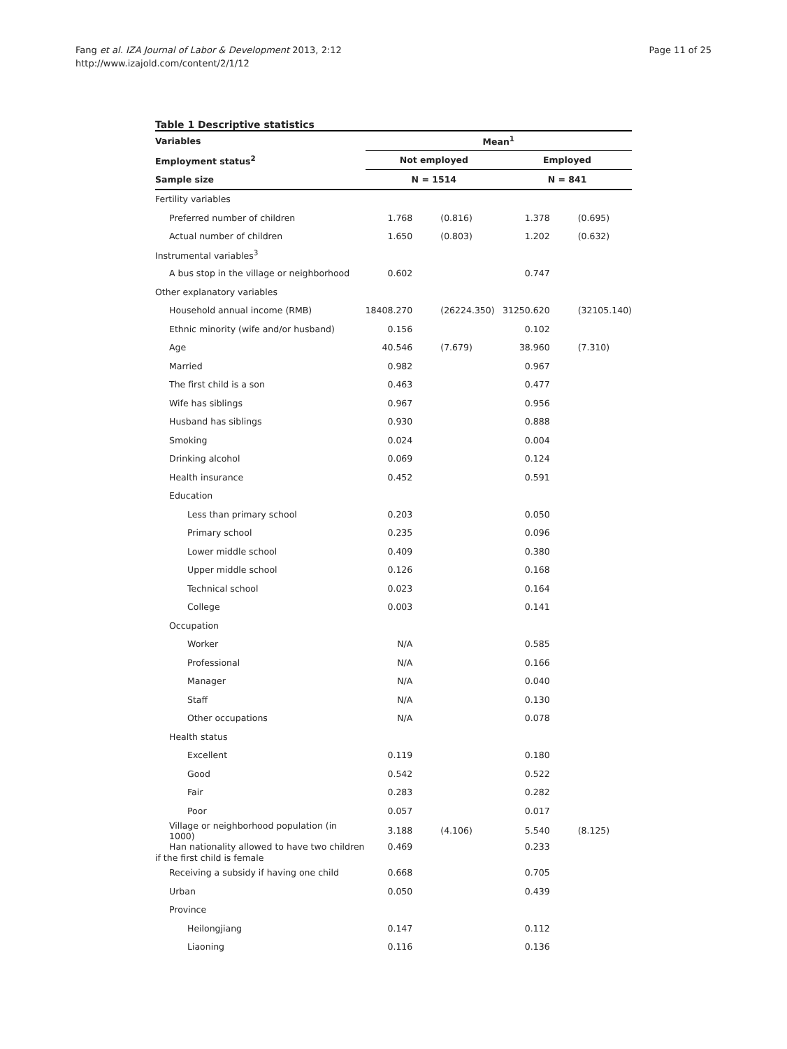Fang et al. IZA Journal of Labor & Development 2013, 2:12
http://www.izajold.com/content/2/1/12
Page 11 of 25
Table 1 Descriptive statistics
| Variables | Mean<sup>1</sup> | | | |
| --- | --- | --- | --- | --- |
| Employment status<sup>2</sup> | Not employed | | Employed | |
| Sample size | N = 1514 | | N = 841 | |
| Fertility variables | | | | |
| Preferred number of children | 1.768 | (0.816) | 1.378 | (0.695) |
| Actual number of children | 1.650 | (0.803) | 1.202 | (0.632) |
| Instrumental variables<sup>3</sup> | | | | |
| A bus stop in the village or neighborhood | 0.602 | | 0.747 | |
| Other explanatory variables | | | | |
| Household annual income (RMB) | 18408.270 | (26224.350) | 31250.620 | (32105.140) |
| Ethnic minority (wife and/or husband) | 0.156 | | 0.102 | |
| Age | 40.546 | (7.679) | 38.960 | (7.310) |
| Married | 0.982 | | 0.967 | |
| The first child is a son | 0.463 | | 0.477 | |
| Wife has siblings | 0.967 | | 0.956 | |
| Husband has siblings | 0.930 | | 0.888 | |
| Smoking | 0.024 | | 0.004 | |
| Drinking alcohol | 0.069 | | 0.124 | |
| Health insurance | 0.452 | | 0.591 | |
| Education | | | | |
| Less than primary school | 0.203 | | 0.050 | |
| Primary school | 0.235 | | 0.096 | |
| Lower middle school | 0.409 | | 0.380 | |
| Upper middle school | 0.126 | | 0.168 | |
| Technical school | 0.023 | | 0.164 | |
| College | 0.003 | | 0.141 | |
| Occupation | | | | |
| Worker | N/A | | 0.585 | |
| Professional | N/A | | 0.166 | |
| Manager | N/A | | 0.040 | |
| Staff | N/A | | 0.130 | |
| Other occupations | N/A | | 0.078 | |
| Health status | | | | |
| Excellent | 0.119 | | 0.180 | |
| Good | 0.542 | | 0.522 | |
| Fair | 0.283 | | 0.282 | |
| Poor | 0.057 | | 0.017 | |
| Village or neighborhood population (in 1000) | 3.188 | (4.106) | 5.540 | (8.125) |
| Han nationality allowed to have two children if the first child is female | 0.469 | | 0.233 | |
| Receiving a subsidy if having one child | 0.668 | | 0.705 | |
| Urban | 0.050 | | 0.439 | |
| Province | | | | |
| Heilongjiang | 0.147 | | 0.112 | |
| Liaoning | 0.116 | | 0.136 | |